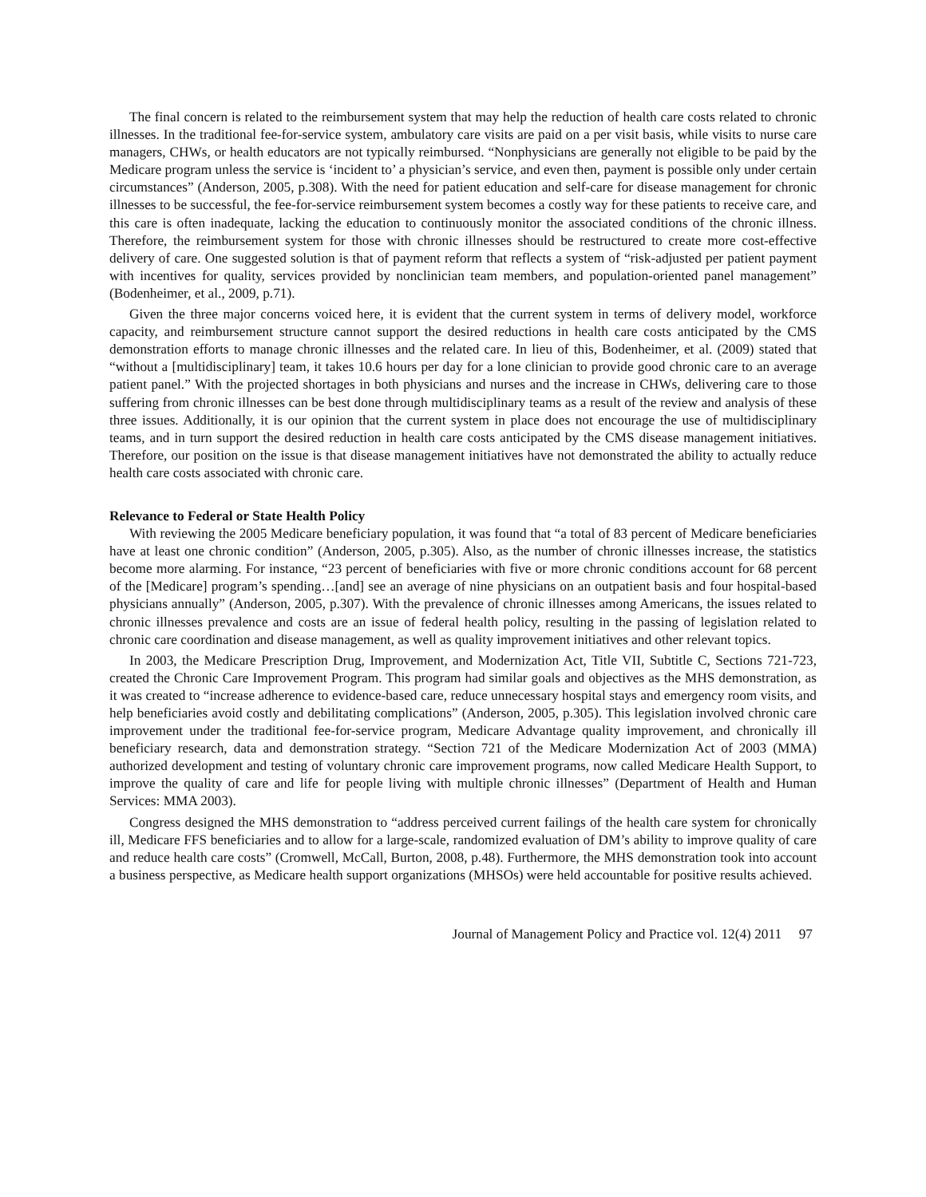The final concern is related to the reimbursement system that may help the reduction of health care costs related to chronic illnesses. In the traditional fee-for-service system, ambulatory care visits are paid on a per visit basis, while visits to nurse care managers, CHWs, or health educators are not typically reimbursed. “Nonphysicians are generally not eligible to be paid by the Medicare program unless the service is ‘incident to’ a physician’s service, and even then, payment is possible only under certain circumstances” (Anderson, 2005, p.308). With the need for patient education and self-care for disease management for chronic illnesses to be successful, the fee-for-service reimbursement system becomes a costly way for these patients to receive care, and this care is often inadequate, lacking the education to continuously monitor the associated conditions of the chronic illness. Therefore, the reimbursement system for those with chronic illnesses should be restructured to create more cost-effective delivery of care. One suggested solution is that of payment reform that reflects a system of “risk-adjusted per patient payment with incentives for quality, services provided by nonclinician team members, and population-oriented panel management” (Bodenheimer, et al., 2009, p.71).
Given the three major concerns voiced here, it is evident that the current system in terms of delivery model, workforce capacity, and reimbursement structure cannot support the desired reductions in health care costs anticipated by the CMS demonstration efforts to manage chronic illnesses and the related care. In lieu of this, Bodenheimer, et al. (2009) stated that “without a [multidisciplinary] team, it takes 10.6 hours per day for a lone clinician to provide good chronic care to an average patient panel.” With the projected shortages in both physicians and nurses and the increase in CHWs, delivering care to those suffering from chronic illnesses can be best done through multidisciplinary teams as a result of the review and analysis of these three issues. Additionally, it is our opinion that the current system in place does not encourage the use of multidisciplinary teams, and in turn support the desired reduction in health care costs anticipated by the CMS disease management initiatives. Therefore, our position on the issue is that disease management initiatives have not demonstrated the ability to actually reduce health care costs associated with chronic care.
Relevance to Federal or State Health Policy
With reviewing the 2005 Medicare beneficiary population, it was found that “a total of 83 percent of Medicare beneficiaries have at least one chronic condition” (Anderson, 2005, p.305). Also, as the number of chronic illnesses increase, the statistics become more alarming. For instance, “23 percent of beneficiaries with five or more chronic conditions account for 68 percent of the [Medicare] program’s spending…[and] see an average of nine physicians on an outpatient basis and four hospital-based physicians annually” (Anderson, 2005, p.307). With the prevalence of chronic illnesses among Americans, the issues related to chronic illnesses prevalence and costs are an issue of federal health policy, resulting in the passing of legislation related to chronic care coordination and disease management, as well as quality improvement initiatives and other relevant topics.
In 2003, the Medicare Prescription Drug, Improvement, and Modernization Act, Title VII, Subtitle C, Sections 721-723, created the Chronic Care Improvement Program. This program had similar goals and objectives as the MHS demonstration, as it was created to “increase adherence to evidence-based care, reduce unnecessary hospital stays and emergency room visits, and help beneficiaries avoid costly and debilitating complications” (Anderson, 2005, p.305). This legislation involved chronic care improvement under the traditional fee-for-service program, Medicare Advantage quality improvement, and chronically ill beneficiary research, data and demonstration strategy. “Section 721 of the Medicare Modernization Act of 2003 (MMA) authorized development and testing of voluntary chronic care improvement programs, now called Medicare Health Support, to improve the quality of care and life for people living with multiple chronic illnesses” (Department of Health and Human Services: MMA 2003).
Congress designed the MHS demonstration to “address perceived current failings of the health care system for chronically ill, Medicare FFS beneficiaries and to allow for a large-scale, randomized evaluation of DM’s ability to improve quality of care and reduce health care costs” (Cromwell, McCall, Burton, 2008, p.48). Furthermore, the MHS demonstration took into account a business perspective, as Medicare health support organizations (MHSOs) were held accountable for positive results achieved.
Journal of Management Policy and Practice vol. 12(4) 2011 97